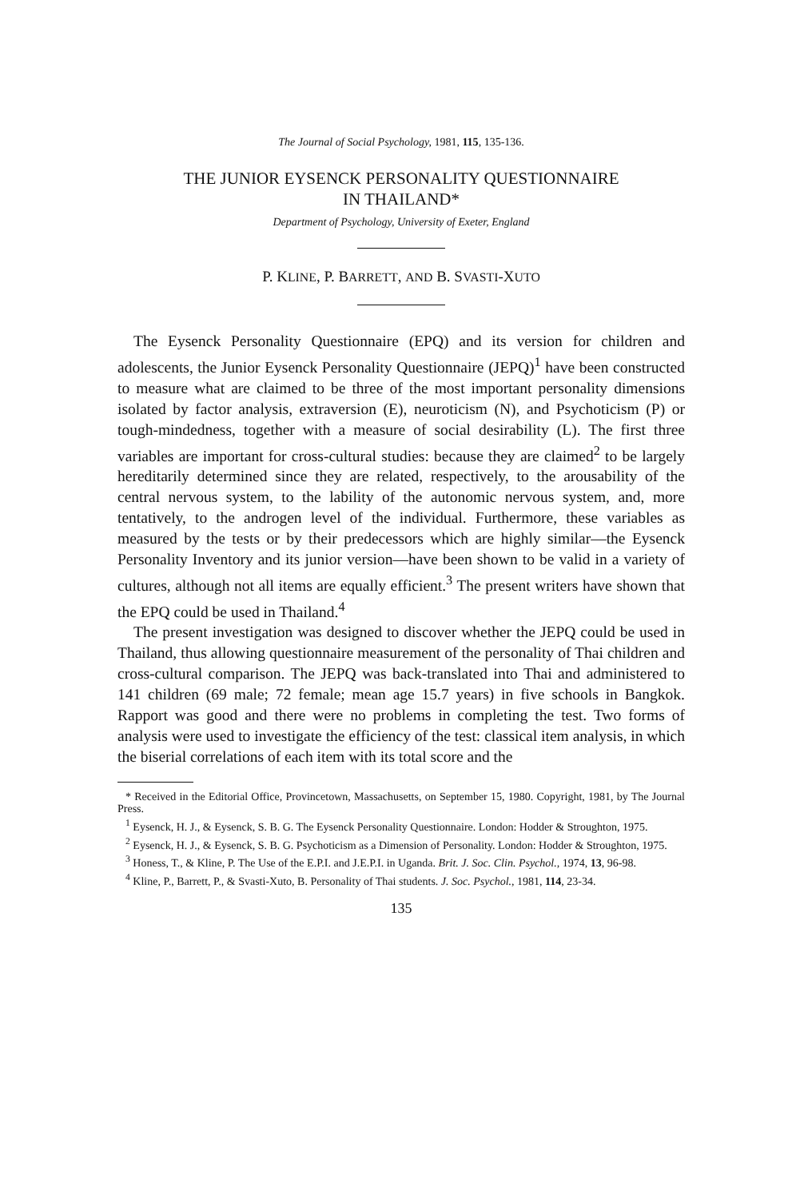The Journal of Social Psychology, 1981, 115, 135-136.
THE JUNIOR EYSENCK PERSONALITY QUESTIONNAIRE
IN THAILAND*
Department of Psychology, University of Exeter, England
P. KLINE, P. BARRETT, AND B. SVASTI-XUTO
The Eysenck Personality Questionnaire (EPQ) and its version for children and adolescents, the Junior Eysenck Personality Questionnaire (JEPQ)<sup>1</sup> have been constructed to measure what are claimed to be three of the most important personality dimensions isolated by factor analysis, extraversion (E), neuroticism (N), and Psychoticism (P) or tough-mindedness, together with a measure of social desirability (L). The first three variables are important for cross-cultural studies: because they are claimed<sup>2</sup> to be largely hereditarily determined since they are related, respectively, to the arousability of the central nervous system, to the lability of the autonomic nervous system, and, more tentatively, to the androgen level of the individual. Furthermore, these variables as measured by the tests or by their predecessors which are highly similar—the Eysenck Personality Inventory and its junior version—have been shown to be valid in a variety of cultures, although not all items are equally efficient.<sup>3</sup> The present writers have shown that the EPQ could be used in Thailand.<sup>4</sup>
The present investigation was designed to discover whether the JEPQ could be used in Thailand, thus allowing questionnaire measurement of the personality of Thai children and cross-cultural comparison. The JEPQ was back-translated into Thai and administered to 141 children (69 male; 72 female; mean age 15.7 years) in five schools in Bangkok. Rapport was good and there were no problems in completing the test. Two forms of analysis were used to investigate the efficiency of the test: classical item analysis, in which the biserial correlations of each item with its total score and the
* Received in the Editorial Office, Provincetown, Massachusetts, on September 15, 1980. Copyright, 1981, by The Journal Press.
<sup>1</sup> Eysenck, H. J., & Eysenck, S. B. G. The Eysenck Personality Questionnaire. London: Hodder & Stroughton, 1975.
<sup>2</sup> Eysenck, H. J., & Eysenck, S. B. G. Psychoticism as a Dimension of Personality. London: Hodder & Stroughton, 1975.
<sup>3</sup> Honess, T., & Kline, P. The Use of the E.P.I. and J.E.P.I. in Uganda. Brit. J. Soc. Clin. Psychol., 1974, 13, 96-98.
<sup>4</sup> Kline, P., Barrett, P., & Svasti-Xuto, B. Personality of Thai students. J. Soc. Psychol., 1981, 114, 23-34.
135